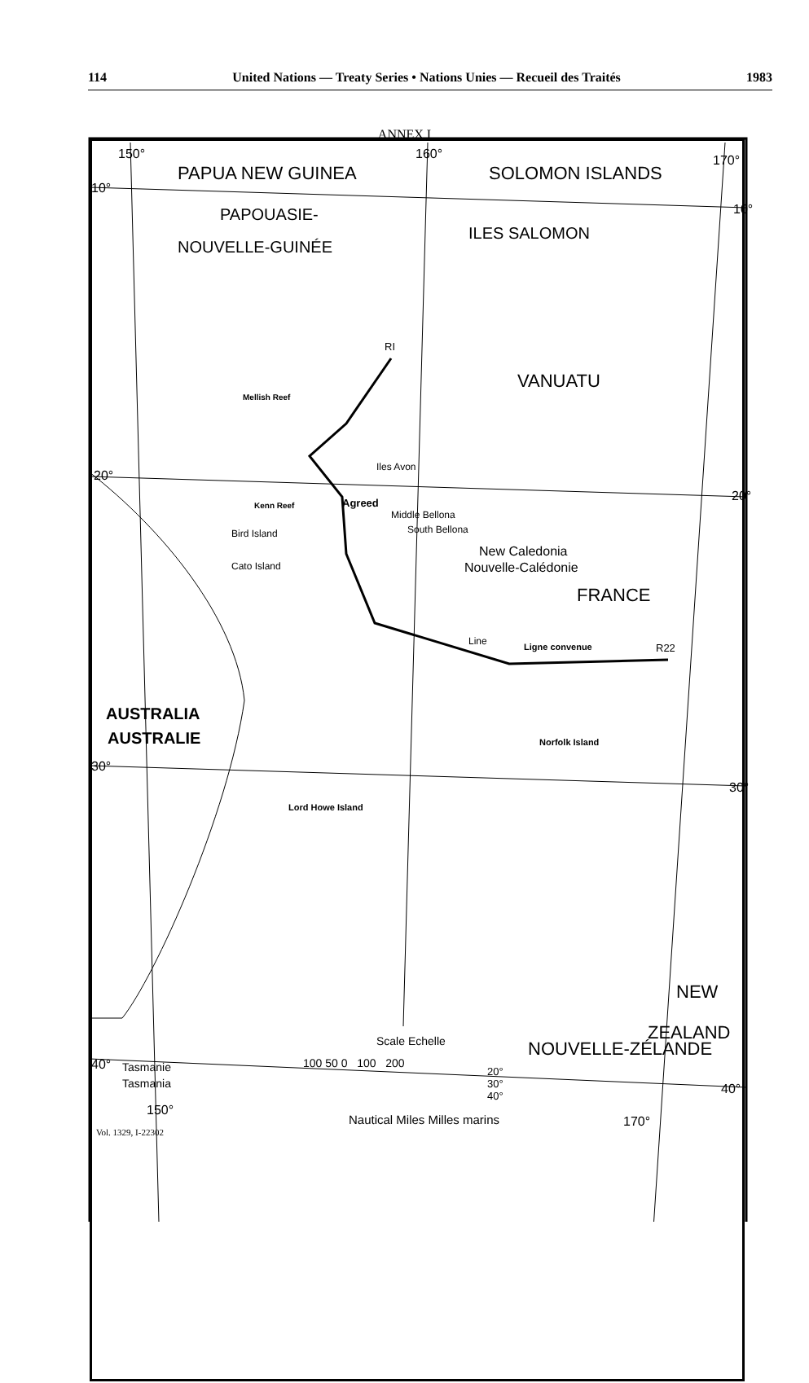114 United Nations — Treaty Series • Nations Unies — Recueil des Traités 1983
ANNEX I
150° 160° 170°
PAPUA NEW GUINEA SOLOMON ISLANDS
10°
10°
PAPOUASIE-
NOUVELLE-GUINÉE
ILES SALOMON
RI
VANUATU
Mellish Reef
Iles Avon
20°
20°
Kenn Reef
Middle Bellona
South Bellona
Agreed
Bird Island
New Caledonia
Nouvelle-Calédonie
Cato Island
FRANCE
Line
Ligne convenue R22
AUSTRALIA
AUSTRALIE Norfolk Island
30°
30°
Lord Howe Island
NEW
ZEALAND
NOUVELLE-ZÉLANDE
Scale Echelle
100 50 0 100 200
20°
30°
40°
40°
40°
Tasmanie
Tasmania
150°
Nautical Miles Milles marins 170°
Vol. 1329, I-22302